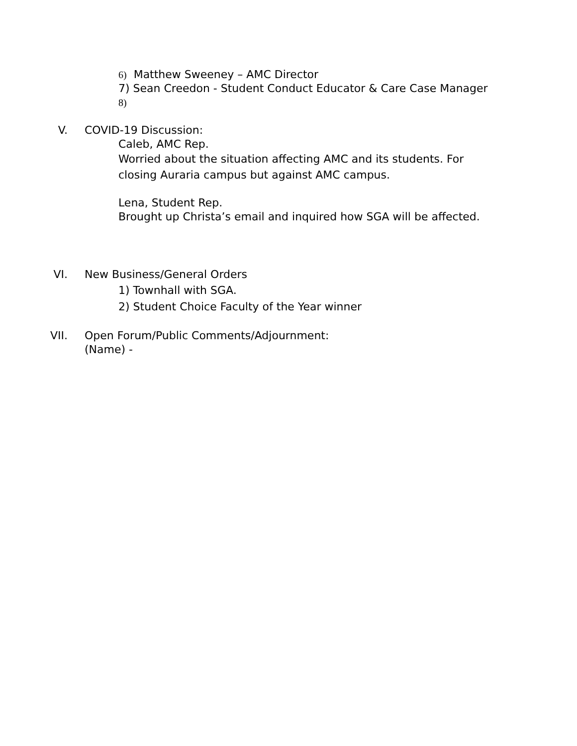6) Matthew Sweeney – AMC Director
7) Sean Creedon - Student Conduct Educator & Care Case Manager
8)
V. COVID-19 Discussion:
Caleb, AMC Rep.
Worried about the situation affecting AMC and its students. For
closing Auraria campus but against AMC campus.
Lena, Student Rep.
Brought up Christa’s email and inquired how SGA will be affected.
VI. New Business/General Orders
1) Townhall with SGA.
2) Student Choice Faculty of the Year winner
VII. Open Forum/Public Comments/Adjournment:
(Name) -